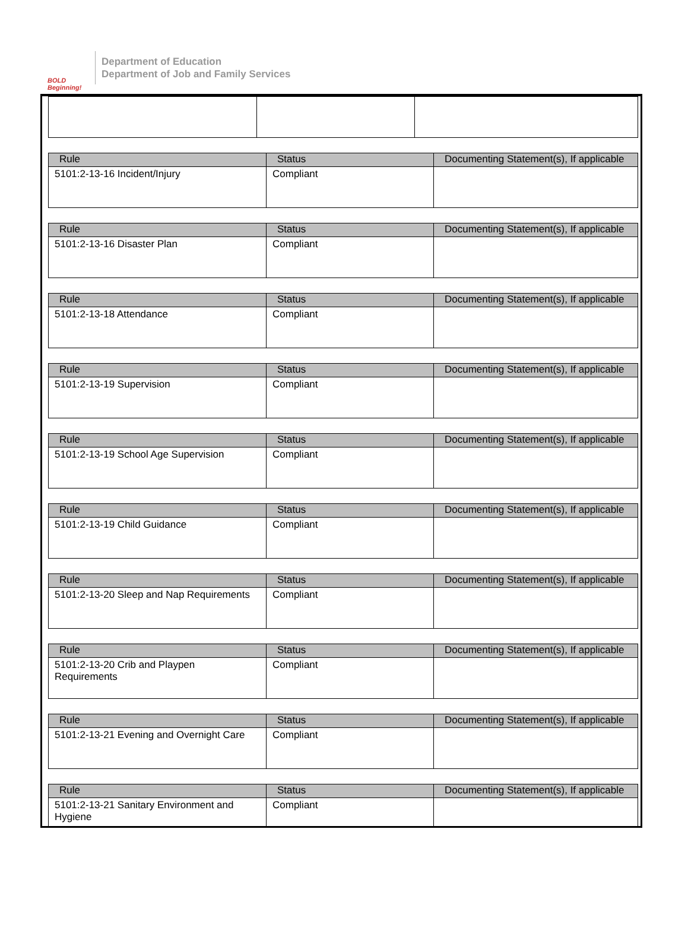BOLD Beginning!
Department of Education
Department of Job and Family Services
| Rule | Status | Documenting Statement(s), If applicable |
| --- | --- | --- |
| 5101:2-13-16 Incident/Injury | Compliant | |
| Rule | Status | Documenting Statement(s), If applicable |
| --- | --- | --- |
| 5101:2-13-16 Disaster Plan | Compliant | |
| Rule | Status | Documenting Statement(s), If applicable |
| --- | --- | --- |
| 5101:2-13-18 Attendance | Compliant | |
| Rule | Status | Documenting Statement(s), If applicable |
| --- | --- | --- |
| 5101:2-13-19 Supervision | Compliant | |
| Rule | Status | Documenting Statement(s), If applicable |
| --- | --- | --- |
| 5101:2-13-19 School Age Supervision | Compliant | |
| Rule | Status | Documenting Statement(s), If applicable |
| --- | --- | --- |
| 5101:2-13-19 Child Guidance | Compliant | |
| Rule | Status | Documenting Statement(s), If applicable |
| --- | --- | --- |
| 5101:2-13-20 Sleep and Nap Requirements | Compliant | |
| Rule | Status | Documenting Statement(s), If applicable |
| --- | --- | --- |
| 5101:2-13-20 Crib and Playpen Requirements | Compliant | |
| Rule | Status | Documenting Statement(s), If applicable |
| --- | --- | --- |
| 5101:2-13-21 Evening and Overnight Care | Compliant | |
| Rule | Status | Documenting Statement(s), If applicable |
| --- | --- | --- |
| 5101:2-13-21 Sanitary Environment and Hygiene | Compliant | |